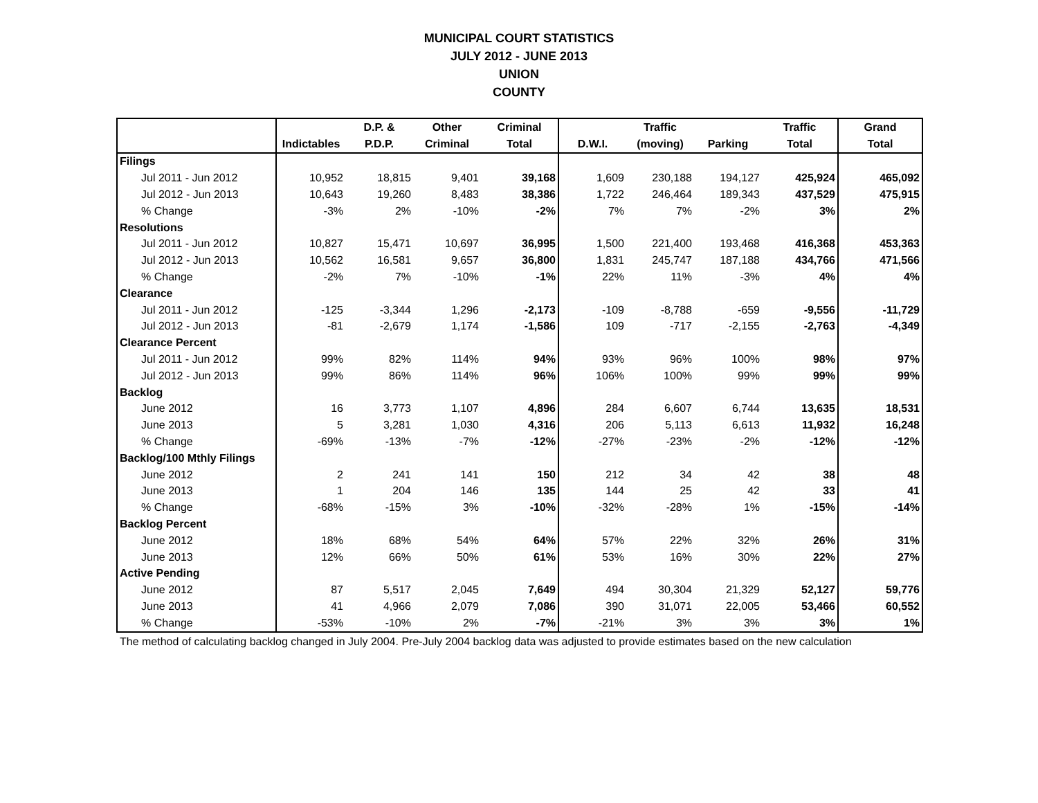MUNICIPAL COURT STATISTICS
JULY 2012 - JUNE 2013
UNION
COUNTY
| | | D.P. & | Other | Criminal | | Traffic | | Traffic | Grand |
| --- | --- | --- | --- | --- | --- | --- | --- | --- | --- |
| | Indictables | P.D.P. | Criminal | Total | D.W.I. | (moving) | Parking | Total | Total |
| Filings | | | | | | | | | |
| Jul 2011 - Jun 2012 | 10,952 | 18,815 | 9,401 | 39,168 | 1,609 | 230,188 | 194,127 | 425,924 | 465,092 |
| Jul 2012 - Jun 2013 | 10,643 | 19,260 | 8,483 | 38,386 | 1,722 | 246,464 | 189,343 | 437,529 | 475,915 |
| % Change | -3% | 2% | -10% | -2% | 7% | 7% | -2% | 3% | 2% |
| Resolutions | | | | | | | | | |
| Jul 2011 - Jun 2012 | 10,827 | 15,471 | 10,697 | 36,995 | 1,500 | 221,400 | 193,468 | 416,368 | 453,363 |
| Jul 2012 - Jun 2013 | 10,562 | 16,581 | 9,657 | 36,800 | 1,831 | 245,747 | 187,188 | 434,766 | 471,566 |
| % Change | -2% | 7% | -10% | -1% | 22% | 11% | -3% | 4% | 4% |
| Clearance | | | | | | | | | |
| Jul 2011 - Jun 2012 | -125 | -3,344 | 1,296 | -2,173 | -109 | -8,788 | -659 | -9,556 | -11,729 |
| Jul 2012 - Jun 2013 | -81 | -2,679 | 1,174 | -1,586 | 109 | -717 | -2,155 | -2,763 | -4,349 |
| Clearance Percent | | | | | | | | | |
| Jul 2011 - Jun 2012 | 99% | 82% | 114% | 94% | 93% | 96% | 100% | 98% | 97% |
| Jul 2012 - Jun 2013 | 99% | 86% | 114% | 96% | 106% | 100% | 99% | 99% | 99% |
| Backlog | | | | | | | | | |
| June 2012 | 16 | 3,773 | 1,107 | 4,896 | 284 | 6,607 | 6,744 | 13,635 | 18,531 |
| June 2013 | 5 | 3,281 | 1,030 | 4,316 | 206 | 5,113 | 6,613 | 11,932 | 16,248 |
| % Change | -69% | -13% | -7% | -12% | -27% | -23% | -2% | -12% | -12% |
| Backlog/100 Mthly Filings | | | | | | | | | |
| June 2012 | 2 | 241 | 141 | 150 | 212 | 34 | 42 | 38 | 48 |
| June 2013 | 1 | 204 | 146 | 135 | 144 | 25 | 42 | 33 | 41 |
| % Change | -68% | -15% | 3% | -10% | -32% | -28% | 1% | -15% | -14% |
| Backlog Percent | | | | | | | | | |
| June 2012 | 18% | 68% | 54% | 64% | 57% | 22% | 32% | 26% | 31% |
| June 2013 | 12% | 66% | 50% | 61% | 53% | 16% | 30% | 22% | 27% |
| Active Pending | | | | | | | | | |
| June 2012 | 87 | 5,517 | 2,045 | 7,649 | 494 | 30,304 | 21,329 | 52,127 | 59,776 |
| June 2013 | 41 | 4,966 | 2,079 | 7,086 | 390 | 31,071 | 22,005 | 53,466 | 60,552 |
| % Change | -53% | -10% | 2% | -7% | -21% | 3% | 3% | 3% | 1% |
The method of calculating backlog changed in July 2004. Pre-July 2004 backlog data was adjusted to provide estimates based on the new calculation